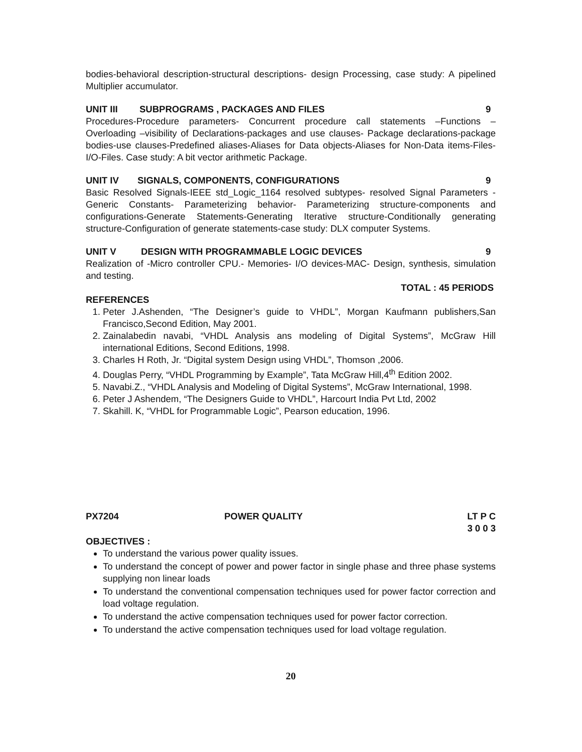bodies-behavioral description-structural descriptions- design Processing, case study: A pipelined Multiplier accumulator.
UNIT III SUBPROGRAMS , PACKAGES AND FILES 9
Procedures-Procedure parameters- Concurrent procedure call statements –Functions – Overloading –visibility of Declarations-packages and use clauses- Package declarations-package bodies-use clauses-Predefined aliases-Aliases for Data objects-Aliases for Non-Data items-Files- I/O-Files. Case study: A bit vector arithmetic Package.
UNIT IV SIGNALS, COMPONENTS, CONFIGURATIONS 9
Basic Resolved Signals-IEEE std_Logic_1164 resolved subtypes- resolved Signal Parameters - Generic Constants- Parameterizing behavior- Parameterizing structure-components and configurations-Generate Statements-Generating Iterative structure-Conditionally generating structure-Configuration of generate statements-case study: DLX computer Systems.
UNIT V DESIGN WITH PROGRAMMABLE LOGIC DEVICES 9
Realization of -Micro controller CPU.- Memories- I/O devices-MAC- Design, synthesis, simulation and testing.
TOTAL : 45 PERIODS
REFERENCES
1. Peter J.Ashenden, “The Designer’s guide to VHDL”, Morgan Kaufmann publishers,San Francisco,Second Edition, May 2001.
2. Zainalabedin navabi, “VHDL Analysis ans modeling of Digital Systems”, McGraw Hill international Editions, Second Editions, 1998.
3. Charles H Roth, Jr. “Digital system Design using VHDL”, Thomson ,2006.
4. Douglas Perry, “VHDL Programming by Example”, Tata McGraw Hill,4<sup>th</sup> Edition 2002.
5. Navabi.Z., “VHDL Analysis and Modeling of Digital Systems”, McGraw International, 1998.
6. Peter J Ashendem, “The Designers Guide to VHDL”, Harcourt India Pvt Ltd, 2002
7. Skahill. K, “VHDL for Programmable Logic”, Pearson education, 1996.
PX7204 POWER QUALITY LT P C
3 0 0 3
OBJECTIVES :
To understand the various power quality issues.
To understand the concept of power and power factor in single phase and three phase systems supplying non linear loads
To understand the conventional compensation techniques used for power factor correction and load voltage regulation.
To understand the active compensation techniques used for power factor correction.
To understand the active compensation techniques used for load voltage regulation.
20